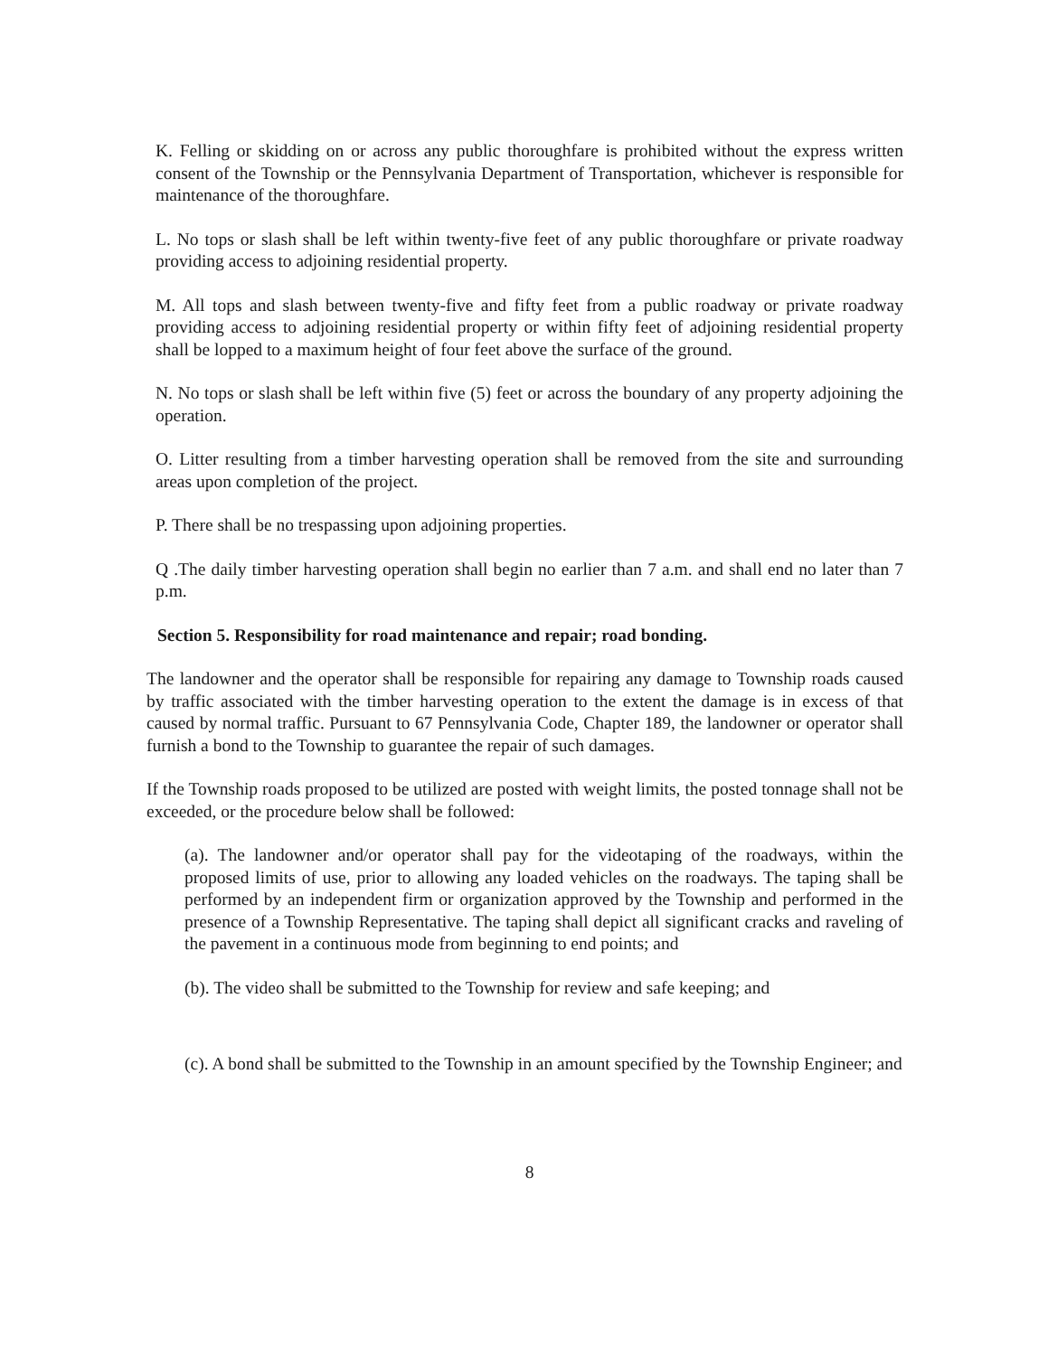K. Felling or skidding on or across any public thoroughfare is prohibited without the express written consent of the Township or the Pennsylvania Department of Transportation, whichever is responsible for maintenance of the thoroughfare.
L. No tops or slash shall be left within twenty-five feet of any public thoroughfare or private roadway providing access to adjoining residential property.
M. All tops and slash between twenty-five and fifty feet from a public roadway or private roadway providing access to adjoining residential property or within fifty feet of adjoining residential property shall be lopped to a maximum height of four feet above the surface of the ground.
N. No tops or slash shall be left within five (5) feet or across the boundary of any property adjoining the operation.
O. Litter resulting from a timber harvesting operation shall be removed from the site and surrounding areas upon completion of the project.
P. There shall be no trespassing upon adjoining properties.
Q .The daily timber harvesting operation shall begin no earlier than 7 a.m. and shall end no later than 7 p.m.
Section 5. Responsibility for road maintenance and repair; road bonding.
The landowner and the operator shall be responsible for repairing any damage to Township roads caused by traffic associated with the timber harvesting operation to the extent the damage is in excess of that caused by normal traffic. Pursuant to 67 Pennsylvania Code, Chapter 189, the landowner or operator shall furnish a bond to the Township to guarantee the repair of such damages.
If the Township roads proposed to be utilized are posted with weight limits, the posted tonnage shall not be exceeded, or the procedure below shall be followed:
(a). The landowner and/or operator shall pay for the videotaping of the roadways, within the proposed limits of use, prior to allowing any loaded vehicles on the roadways. The taping shall be performed by an independent firm or organization approved by the Township and performed in the presence of a Township Representative. The taping shall depict all significant cracks and raveling of the pavement in a continuous mode from beginning to end points; and
(b). The video shall be submitted to the Township for review and safe keeping; and
(c). A bond shall be submitted to the Township in an amount specified by the Township Engineer; and
8